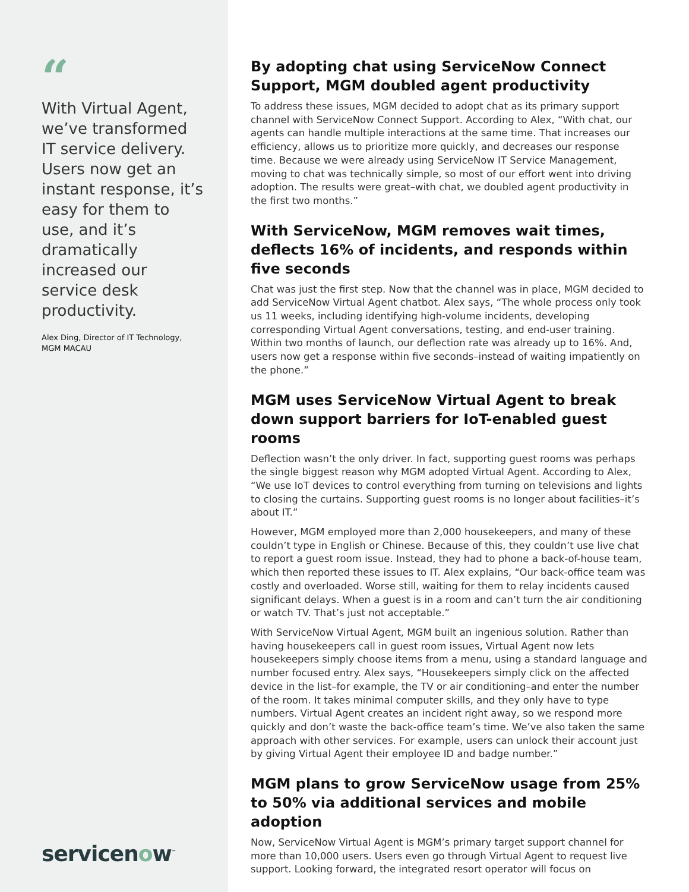“
With Virtual Agent, we’ve transformed IT service delivery. Users now get an instant response, it’s easy for them to use, and it’s dramatically increased our service desk productivity.
Alex Ding, Director of IT Technology,
MGM MACAU
servicenow<sup>™</sup>
By adopting chat using ServiceNow Connect Support, MGM doubled agent productivity
To address these issues, MGM decided to adopt chat as its primary support channel with ServiceNow Connect Support. According to Alex, “With chat, our agents can handle multiple interactions at the same time. That increases our efficiency, allows us to prioritize more quickly, and decreases our response time. Because we were already using ServiceNow IT Service Management, moving to chat was technically simple, so most of our effort went into driving adoption. The results were great–with chat, we doubled agent productivity in the first two months.”
With ServiceNow, MGM removes wait times, deflects 16% of incidents, and responds within five seconds
Chat was just the first step. Now that the channel was in place, MGM decided to add ServiceNow Virtual Agent chatbot. Alex says, “The whole process only took us 11 weeks, including identifying high-volume incidents, developing corresponding Virtual Agent conversations, testing, and end-user training. Within two months of launch, our deflection rate was already up to 16%. And, users now get a response within five seconds–instead of waiting impatiently on the phone.”
MGM uses ServiceNow Virtual Agent to break down support barriers for IoT-enabled guest rooms
Deflection wasn’t the only driver. In fact, supporting guest rooms was perhaps the single biggest reason why MGM adopted Virtual Agent. According to Alex, “We use IoT devices to control everything from turning on televisions and lights to closing the curtains. Supporting guest rooms is no longer about facilities–it’s about IT.”
However, MGM employed more than 2,000 housekeepers, and many of these couldn’t type in English or Chinese. Because of this, they couldn’t use live chat to report a guest room issue. Instead, they had to phone a back-of-house team, which then reported these issues to IT. Alex explains, “Our back-office team was costly and overloaded. Worse still, waiting for them to relay incidents caused significant delays. When a guest is in a room and can’t turn the air conditioning or watch TV. That’s just not acceptable.”
With ServiceNow Virtual Agent, MGM built an ingenious solution. Rather than having housekeepers call in guest room issues, Virtual Agent now lets housekeepers simply choose items from a menu, using a standard language and number focused entry. Alex says, “Housekeepers simply click on the affected device in the list–for example, the TV or air conditioning–and enter the number of the room. It takes minimal computer skills, and they only have to type numbers. Virtual Agent creates an incident right away, so we respond more quickly and don’t waste the back-office team’s time. We’ve also taken the same approach with other services. For example, users can unlock their account just by giving Virtual Agent their employee ID and badge number.”
MGM plans to grow ServiceNow usage from 25% to 50% via additional services and mobile adoption
Now, ServiceNow Virtual Agent is MGM’s primary target support channel for more than 10,000 users. Users even go through Virtual Agent to request live support. Looking forward, the integrated resort operator will focus on